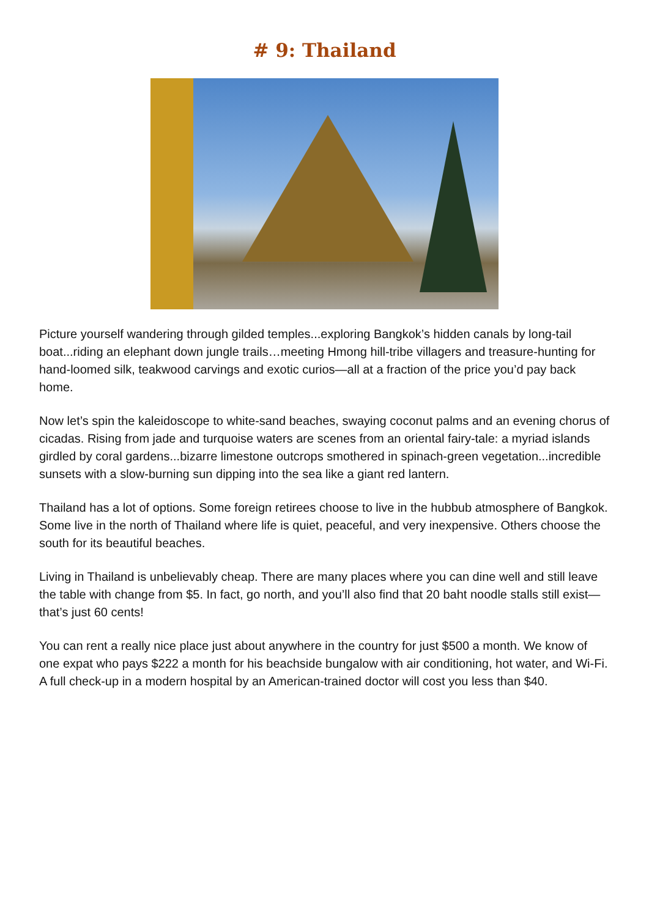# 9: Thailand
Picture yourself wandering through gilded temples...exploring Bangkok’s hidden canals by long-tail boat...riding an elephant down jungle trails…meeting Hmong hill-tribe villagers and treasure-hunting for hand-loomed silk, teakwood carvings and exotic curios—all at a fraction of the price you’d pay back home.
Now let’s spin the kaleidoscope to white-sand beaches, swaying coconut palms and an evening chorus of cicadas. Rising from jade and turquoise waters are scenes from an oriental fairy-tale: a myriad islands girdled by coral gardens...bizarre limestone outcrops smothered in spinach-green vegetation...incredible sunsets with a slow-burning sun dipping into the sea like a giant red lantern.
Thailand has a lot of options. Some foreign retirees choose to live in the hubbub atmosphere of Bangkok. Some live in the north of Thailand where life is quiet, peaceful, and very inexpensive. Others choose the south for its beautiful beaches.
Living in Thailand is unbelievably cheap. There are many places where you can dine well and still leave the table with change from $5. In fact, go north, and you’ll also find that 20 baht noodle stalls still exist—that’s just 60 cents!
You can rent a really nice place just about anywhere in the country for just $500 a month. We know of one expat who pays $222 a month for his beachside bungalow with air conditioning, hot water, and Wi-Fi. A full check-up in a modern hospital by an American-trained doctor will cost you less than $40.